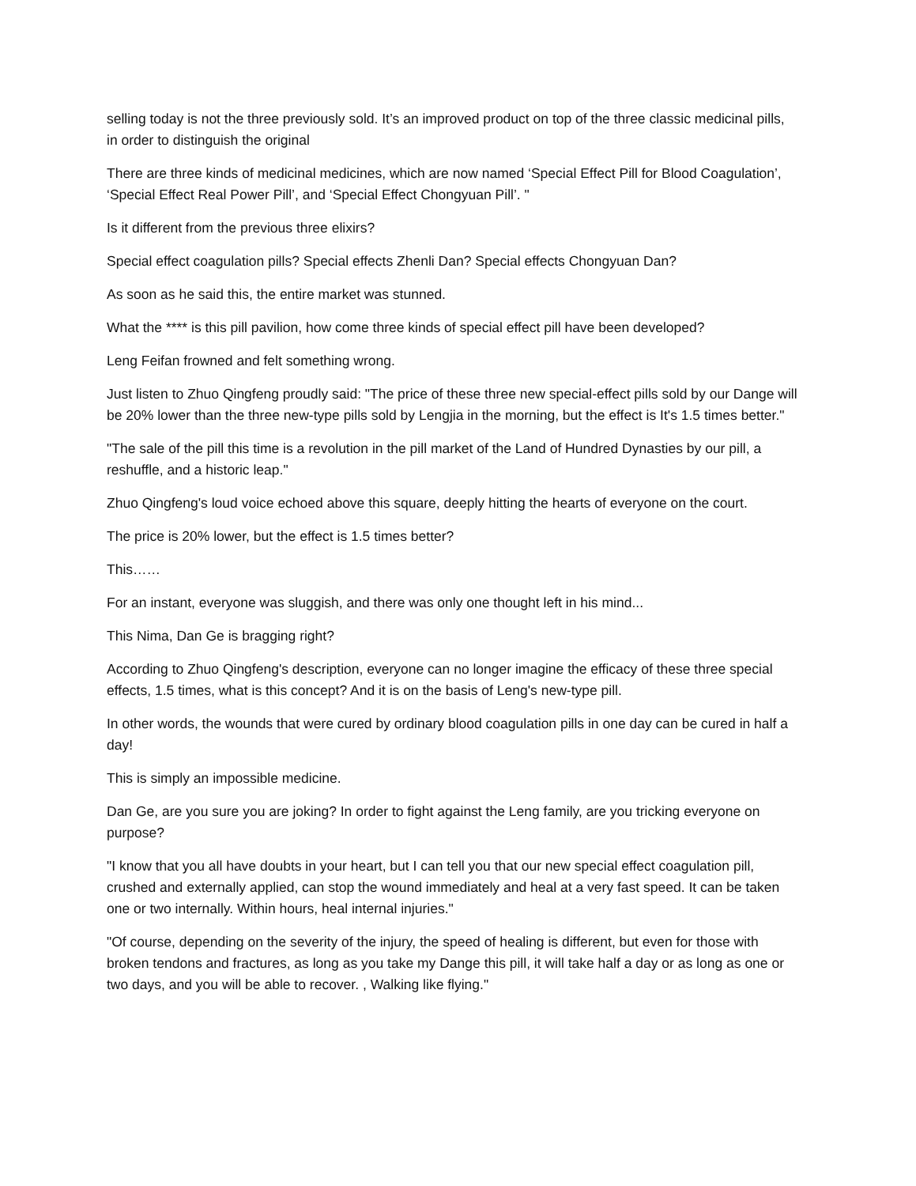selling today is not the three previously sold. It’s an improved product on top of the three classic medicinal pills, in order to distinguish the original
There are three kinds of medicinal medicines, which are now named ‘Special Effect Pill for Blood Coagulation’, ‘Special Effect Real Power Pill’, and ‘Special Effect Chongyuan Pill’. "
Is it different from the previous three elixirs?
Special effect coagulation pills? Special effects Zhenli Dan? Special effects Chongyuan Dan?
As soon as he said this, the entire market was stunned.
What the **** is this pill pavilion, how come three kinds of special effect pill have been developed?
Leng Feifan frowned and felt something wrong.
Just listen to Zhuo Qingfeng proudly said: "The price of these three new special-effect pills sold by our Dange will be 20% lower than the three new-type pills sold by Lengjia in the morning, but the effect is It's 1.5 times better."
"The sale of the pill this time is a revolution in the pill market of the Land of Hundred Dynasties by our pill, a reshuffle, and a historic leap."
Zhuo Qingfeng's loud voice echoed above this square, deeply hitting the hearts of everyone on the court.
The price is 20% lower, but the effect is 1.5 times better?
This……
For an instant, everyone was sluggish, and there was only one thought left in his mind...
This Nima, Dan Ge is bragging right?
According to Zhuo Qingfeng's description, everyone can no longer imagine the efficacy of these three special effects, 1.5 times, what is this concept? And it is on the basis of Leng's new-type pill.
In other words, the wounds that were cured by ordinary blood coagulation pills in one day can be cured in half a day!
This is simply an impossible medicine.
Dan Ge, are you sure you are joking? In order to fight against the Leng family, are you tricking everyone on purpose?
"I know that you all have doubts in your heart, but I can tell you that our new special effect coagulation pill, crushed and externally applied, can stop the wound immediately and heal at a very fast speed. It can be taken one or two internally. Within hours, heal internal injuries."
"Of course, depending on the severity of the injury, the speed of healing is different, but even for those with broken tendons and fractures, as long as you take my Dange this pill, it will take half a day or as long as one or two days, and you will be able to recover. , Walking like flying."